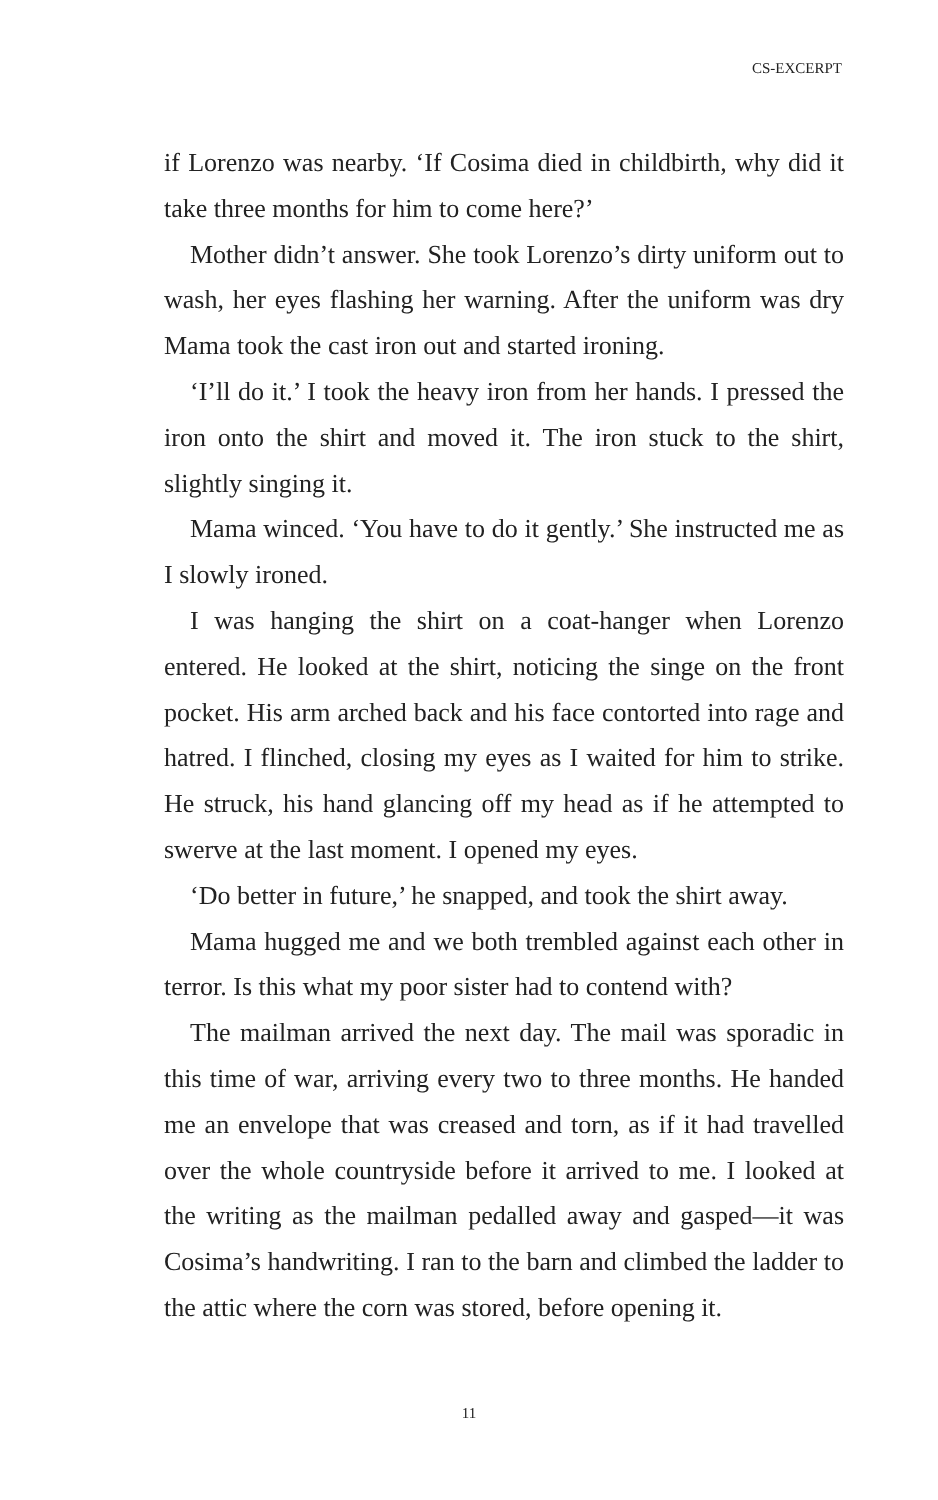CS-EXCERPT
if Lorenzo was nearby. ‘If Cosima died in childbirth, why did it take three months for him to come here?’
Mother didn’t answer. She took Lorenzo’s dirty uniform out to wash, her eyes flashing her warning. After the uniform was dry Mama took the cast iron out and started ironing.
‘I’ll do it.’ I took the heavy iron from her hands. I pressed the iron onto the shirt and moved it. The iron stuck to the shirt, slightly singing it.
Mama winced. ‘You have to do it gently.’ She instructed me as I slowly ironed.
I was hanging the shirt on a coat-hanger when Lorenzo entered. He looked at the shirt, noticing the singe on the front pocket. His arm arched back and his face contorted into rage and hatred. I flinched, closing my eyes as I waited for him to strike. He struck, his hand glancing off my head as if he attempted to swerve at the last moment. I opened my eyes.
‘Do better in future,’ he snapped, and took the shirt away.
Mama hugged me and we both trembled against each other in terror. Is this what my poor sister had to contend with?
The mailman arrived the next day. The mail was sporadic in this time of war, arriving every two to three months. He handed me an envelope that was creased and torn, as if it had travelled over the whole countryside before it arrived to me. I looked at the writing as the mailman pedalled away and gasped—it was Cosima’s handwriting. I ran to the barn and climbed the ladder to the attic where the corn was stored, before opening it.
11